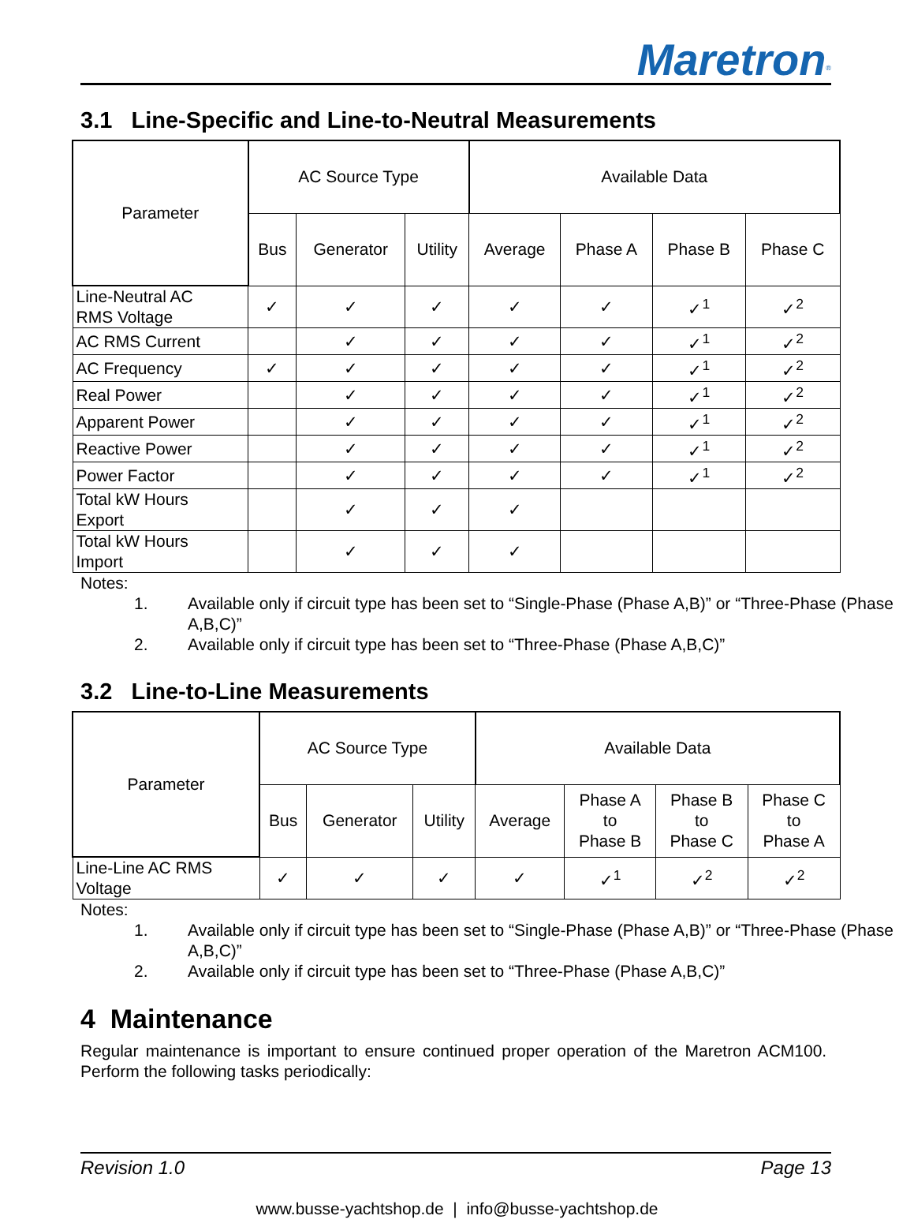Maretron<sup>®</sup>
3.1 Line-Specific and Line-to-Neutral Measurements
| Parameter | AC Source Type | | | Available Data | | | |
| --- | --- | --- | --- | --- | --- | --- | --- |
| | Bus | Generator | Utility | Average | Phase A | Phase B | Phase C |
| Line-Neutral AC RMS Voltage | ✓ | ✓ | ✓ | ✓ | ✓ | ✓<sup>1</sup> | ✓<sup>2</sup> |
| AC RMS Current | | ✓ | ✓ | ✓ | ✓ | ✓<sup>1</sup> | ✓<sup>2</sup> |
| AC Frequency | ✓ | ✓ | ✓ | ✓ | ✓ | ✓<sup>1</sup> | ✓<sup>2</sup> |
| Real Power | | ✓ | ✓ | ✓ | ✓ | ✓<sup>1</sup> | ✓<sup>2</sup> |
| Apparent Power | | ✓ | ✓ | ✓ | ✓ | ✓<sup>1</sup> | ✓<sup>2</sup> |
| Reactive Power | | ✓ | ✓ | ✓ | ✓ | ✓<sup>1</sup> | ✓<sup>2</sup> |
| Power Factor | | ✓ | ✓ | ✓ | ✓ | ✓<sup>1</sup> | ✓<sup>2</sup> |
| Total kW Hours Export | | ✓ | ✓ | ✓ | | | |
| Total kW Hours Import | | ✓ | ✓ | ✓ | | | |
Notes:
1. Available only if circuit type has been set to “Single-Phase (Phase A,B)” or “Three-Phase (Phase A,B,C)”
2. Available only if circuit type has been set to “Three-Phase (Phase A,B,C)”
3.2 Line-to-Line Measurements
| Parameter | AC Source Type | | | Available Data | | | |
| --- | --- | --- | --- | --- | --- | --- | --- |
| | Bus | Generator | Utility | Average | Phase A to Phase B | Phase B to Phase C | Phase C to Phase A |
| Line-Line AC RMS Voltage | ✓ | ✓ | ✓ | ✓ | ✓<sup>1</sup> | ✓<sup>2</sup> | ✓<sup>2</sup> |
Notes:
1. Available only if circuit type has been set to “Single-Phase (Phase A,B)” or “Three-Phase (Phase A,B,C)”
2. Available only if circuit type has been set to “Three-Phase (Phase A,B,C)”
4 Maintenance
Regular maintenance is important to ensure continued proper operation of the Maretron ACM100. Perform the following tasks periodically:
Revision 1.0 Page 13
www.busse-yachtshop.de | info@busse-yachtshop.de